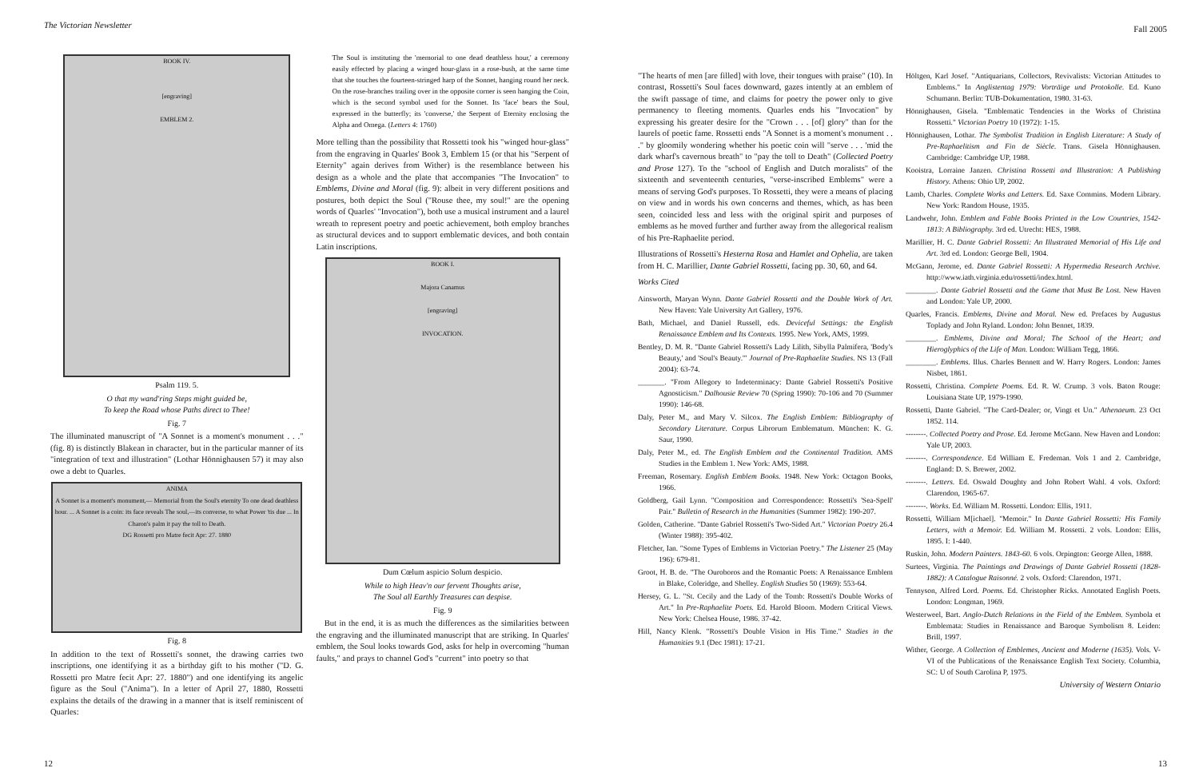The Victorian Newsletter
BOOK IV.
[engraving]
EMBLEM 2.
Psalm 119. 5.
O that my wand'ring Steps might guided be,
To keep the Road whose Paths direct to Thee!
Fig. 7
The illuminated manuscript of "A Sonnet is a moment's monument . . ." (fig. 8) is distinctly Blakean in character, but in the particular manner of its "integration of text and illustration" (Lothar Hönnighausen 57) it may also owe a debt to Quarles.
ANIMA
A Sonnet is a moment's monument,— Memorial from the Soul's eternity To one dead deathless hour. ... A Sonnet is a coin: its face reveals The soul,—its converse, to what Power 'tis due ... In Charon's palm it pay the toll to Death.
DG Rossetti pro Matre fecit Apr: 27. 1880
Fig. 8
In addition to the text of Rossetti's sonnet, the drawing carries two inscriptions, one identifying it as a birthday gift to his mother ("D. G. Rossetti pro Matre fecit Apr: 27. 1880") and one identifying its angelic figure as the Soul ("Anima"). In a letter of April 27, 1880, Rossetti explains the details of the drawing in a manner that is itself reminiscent of Quarles:
The Soul is instituting the 'memorial to one dead deathless hour,' a ceremony easily effected by placing a winged hour-glass in a rose-bush, at the same time that she touches the fourteen-stringed harp of the Sonnet, hanging round her neck. On the rose-branches trailing over in the opposite corner is seen hanging the Coin, which is the second symbol used for the Sonnet. Its 'face' bears the Soul, expressed in the butterfly; its 'converse,' the Serpent of Eternity enclosing the Alpha and Omega. (Letters 4: 1760)
More telling than the possibility that Rossetti took his "winged hour-glass" from the engraving in Quarles' Book 3, Emblem 15 (or that his "Serpent of Eternity" again derives from Wither) is the resemblance between his design as a whole and the plate that accompanies "The Invocation" to Emblems, Divine and Moral (fig. 9): albeit in very different positions and postures, both depict the Soul ("Rouse thee, my soul!" are the opening words of Quarles' "Invocation"), both use a musical instrument and a laurel wreath to represent poetry and poetic achievement, both employ branches as structural devices and to support emblematic devices, and both contain Latin inscriptions.
BOOK I.
Majora Canamus
[engraving]
INVOCATION.
Dum Cœlum aspicio Solum despicio.
While to high Heav'n our fervent Thoughts arise,
The Soul all Earthly Treasures can despise.
Fig. 9
But in the end, it is as much the differences as the similarities between the engraving and the illuminated manuscript that are striking. In Quarles' emblem, the Soul looks towards God, asks for help in overcoming "human faults," and prays to channel God's "current" into poetry so that
12
Fall 2005
"The hearts of men [are filled] with love, their tongues with praise" (10). In contrast, Rossetti's Soul faces downward, gazes intently at an emblem of the swift passage of time, and claims for poetry the power only to give permanency to fleeting moments. Quarles ends his "Invocation" by expressing his greater desire for the "Crown . . . [of] glory" than for the laurels of poetic fame. Rossetti ends "A Sonnet is a moment's monument . . ." by gloomily wondering whether his poetic coin will "serve . . . 'mid the dark wharf's cavernous breath" to "pay the toll to Death" (Collected Poetry and Prose 127). To the "school of English and Dutch moralists" of the sixteenth and seventeenth centuries, "verse-inscribed Emblems" were a means of serving God's purposes. To Rossetti, they were a means of placing on view and in words his own concerns and themes, which, as has been seen, coincided less and less with the original spirit and purposes of emblems as he moved further and further away from the allegorical realism of his Pre-Raphaelite period.
Illustrations of Rossetti's Hesterna Rosa and Hamlet and Ophelia, are taken from H. C. Marillier, Dante Gabriel Rossetti, facing pp. 30, 60, and 64.
Works Cited
Ainsworth, Maryan Wynn. Dante Gabriel Rossetti and the Double Work of Art. New Haven: Yale University Art Gallery, 1976.
Bath, Michael, and Daniel Russell, eds. Deviceful Settings: the English Renaissance Emblem and Its Contexts. 1995. New York, AMS, 1999.
Bentley, D. M. R. "Dante Gabriel Rossetti's Lady Lilith, Sibylla Palmifera, 'Body's Beauty,' and 'Soul's Beauty.'" Journal of Pre-Raphaelite Studies. NS 13 (Fall 2004): 63-74.
_______. "From Allegory to Indeterminacy: Dante Gabriel Rossetti's Positive Agnosticism." Dalhousie Review 70 (Spring 1990): 70-106 and 70 (Summer 1990): 146-68.
Daly, Peter M., and Mary V. Silcox. The English Emblem: Bibliography of Secondary Literature. Corpus Librorum Emblematum. München: K. G. Saur, 1990.
Daly, Peter M., ed. The English Emblem and the Continental Tradition. AMS Studies in the Emblem 1. New York: AMS, 1988.
Freeman, Rosemary. English Emblem Books. 1948. New York: Octagon Books, 1966.
Goldberg, Gail Lynn. "Composition and Correspondence: Rossetti's 'Sea-Spell' Pair." Bulletin of Research in the Humanities (Summer 1982): 190-207.
Golden, Catherine. "Dante Gabriel Rossetti's Two-Sided Art." Victorian Poetry 26.4 (Winter 1988): 395-402.
Fletcher, Ian. "Some Types of Emblems in Victorian Poetry." The Listener 25 (May 196): 679-81.
Groot, H. B. de. "The Ouroboros and the Romantic Poets: A Renaissance Emblem in Blake, Coleridge, and Shelley. English Studies 50 (1969): 553-64.
Hersey, G. L. "St. Cecily and the Lady of the Tomb: Rossetti's Double Works of Art." In Pre-Raphaelite Poets. Ed. Harold Bloom. Modern Critical Views. New York: Chelsea House, 1986. 37-42.
Hill, Nancy Klenk. "Rossetti's Double Vision in His Time." Studies in the Humanities 9.1 (Dec 1981): 17-21.
Höltgen, Karl Josef. "Antiquarians, Collectors, Revivalists: Victorian Attitudes to Emblems." In Anglistentag 1979: Vorträige und Protokolle. Ed. Kuno Schumann. Berlin: TUB-Dokumentation, 1980. 31-63.
Hönnighausen, Gisela. "Emblematic Tendencies in the Works of Christina Rossetti." Victorian Poetry 10 (1972): 1-15.
Hönnighausen, Lothar. The Symbolist Tradition in English Literature: A Study of Pre-Raphaelitism and Fin de Siècle. Trans. Gisela Hönnighausen. Cambridge: Cambridge UP, 1988.
Kooistra, Lorraine Janzen. Christina Rossetti and Illustration: A Publishing History. Athens: Ohio UP, 2002.
Lamb, Charles. Complete Works and Letters. Ed. Saxe Commins. Modern Library. New York: Random House, 1935.
Landwehr, John. Emblem and Fable Books Printed in the Low Countries, 1542-1813: A Bibliography. 3rd ed. Utrecht: HES, 1988.
Marillier, H. C. Dante Gabriel Rossetti: An Illustrated Memorial of His Life and Art. 3rd ed. London: George Bell, 1904.
McGann, Jerome, ed. Dante Gabriel Rossetti: A Hypermedia Research Archive. http://www.iath.virginia.edu/rossetti/index.html.
________. Dante Gabriel Rossetti and the Game that Must Be Lost. New Haven and London: Yale UP, 2000.
Quarles, Francis. Emblems, Divine and Moral. New ed. Prefaces by Augustus Toplady and John Ryland. London: John Bennet, 1839.
________. Emblems, Divine and Moral; The School of the Heart; and Hieroglyphics of the Life of Man. London: William Tegg, 1866.
________. Emblems. Illus. Charles Bennett and W. Harry Rogers. London: James Nisbet, 1861.
Rossetti, Christina. Complete Poems. Ed. R. W. Crump. 3 vols. Baton Rouge: Louisiana State UP, 1979-1990.
Rossetti, Dante Gabriel. "The Card-Dealer; or, Vingt et Un." Athenaeum. 23 Oct 1852. 114.
--------. Collected Poetry and Prose. Ed. Jerome McGann. New Haven and London: Yale UP, 2003.
--------. Correspondence. Ed William E. Fredeman. Vols 1 and 2. Cambridge, England: D. S. Brewer, 2002.
--------. Letters. Ed. Oswald Doughty and John Robert Wahl. 4 vols. Oxford: Clarendon, 1965-67.
--------. Works. Ed. William M. Rossetti. London: Ellis, 1911.
Rossetti, William M[ichael]. "Memoir." In Dante Gabriel Rossetti: His Family Letters, with a Memoir. Ed. William M. Rossetti. 2 vols. London: Ellis, 1895. I: 1-440.
Ruskin, John. Modern Painters. 1843-60. 6 vols. Orpington: George Allen, 1888.
Surtees, Virginia. The Paintings and Drawings of Dante Gabriel Rossetti (1828-1882): A Catalogue Raisonné. 2 vols. Oxford: Clarendon, 1971.
Tennyson, Alfred Lord. Poems. Ed. Christopher Ricks. Annotated English Poets. London: Longman, 1969.
Westerweel, Bart. Anglo-Dutch Relations in the Field of the Emblem. Symbola et Emblemata: Studies in Renaissance and Baroque Symbolism 8. Leiden: Brill, 1997.
Wither, George. A Collection of Emblemes, Ancient and Moderne (1635). Vols. V-VI of the Publications of the Renaissance English Text Society. Columbia, SC: U of South Carolina P, 1975.
University of Western Ontario
13